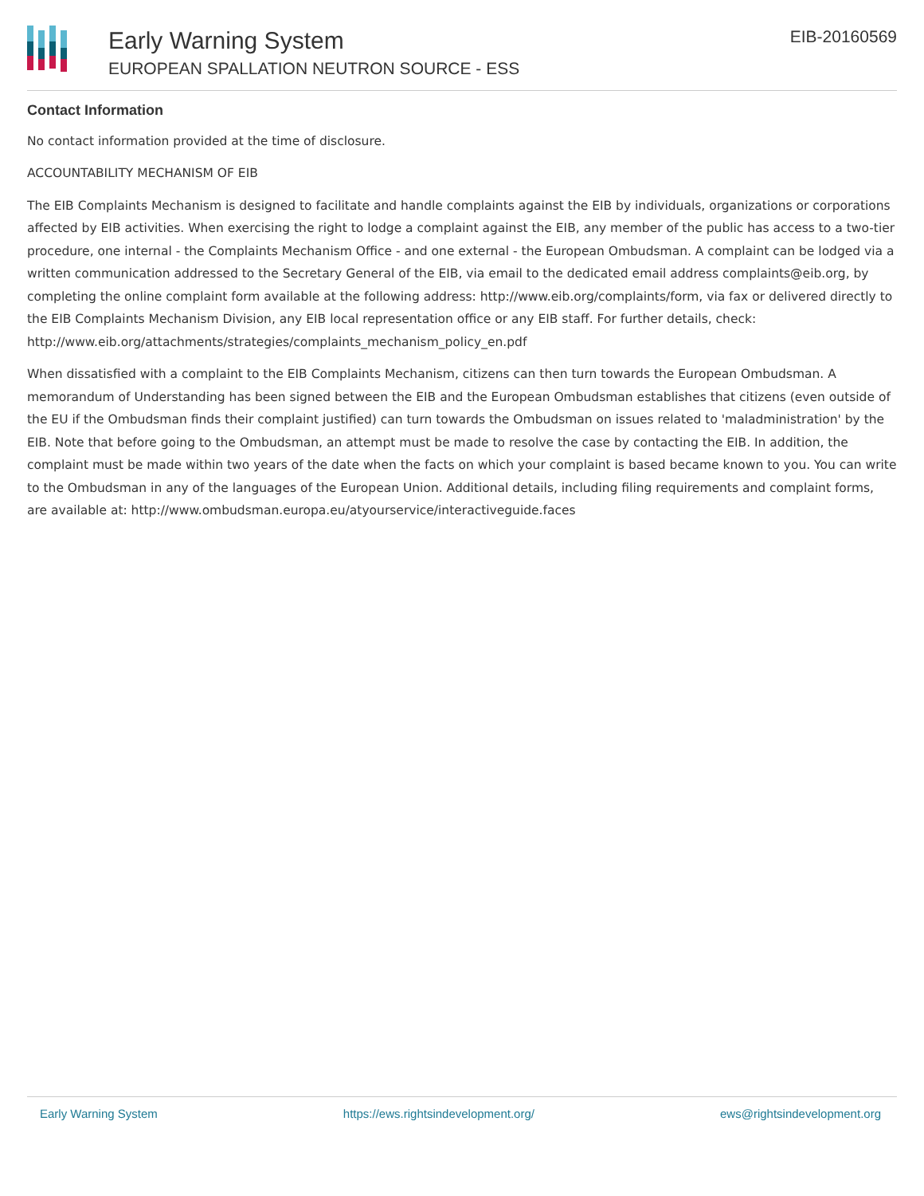Early Warning System
EUROPEAN SPALLATION NEUTRON SOURCE - ESS
EIB-20160569
Contact Information
No contact information provided at the time of disclosure.
ACCOUNTABILITY MECHANISM OF EIB
The EIB Complaints Mechanism is designed to facilitate and handle complaints against the EIB by individuals, organizations or corporations affected by EIB activities. When exercising the right to lodge a complaint against the EIB, any member of the public has access to a two-tier procedure, one internal - the Complaints Mechanism Office - and one external - the European Ombudsman. A complaint can be lodged via a written communication addressed to the Secretary General of the EIB, via email to the dedicated email address complaints@eib.org, by completing the online complaint form available at the following address: http://www.eib.org/complaints/form, via fax or delivered directly to the EIB Complaints Mechanism Division, any EIB local representation office or any EIB staff. For further details, check: http://www.eib.org/attachments/strategies/complaints_mechanism_policy_en.pdf
When dissatisfied with a complaint to the EIB Complaints Mechanism, citizens can then turn towards the European Ombudsman. A memorandum of Understanding has been signed between the EIB and the European Ombudsman establishes that citizens (even outside of the EU if the Ombudsman finds their complaint justified) can turn towards the Ombudsman on issues related to 'maladministration' by the EIB. Note that before going to the Ombudsman, an attempt must be made to resolve the case by contacting the EIB. In addition, the complaint must be made within two years of the date when the facts on which your complaint is based became known to you. You can write to the Ombudsman in any of the languages of the European Union. Additional details, including filing requirements and complaint forms, are available at: http://www.ombudsman.europa.eu/atyourservice/interactiveguide.faces
Early Warning System https://ews.rightsindevelopment.org/ ews@rightsindevelopment.org